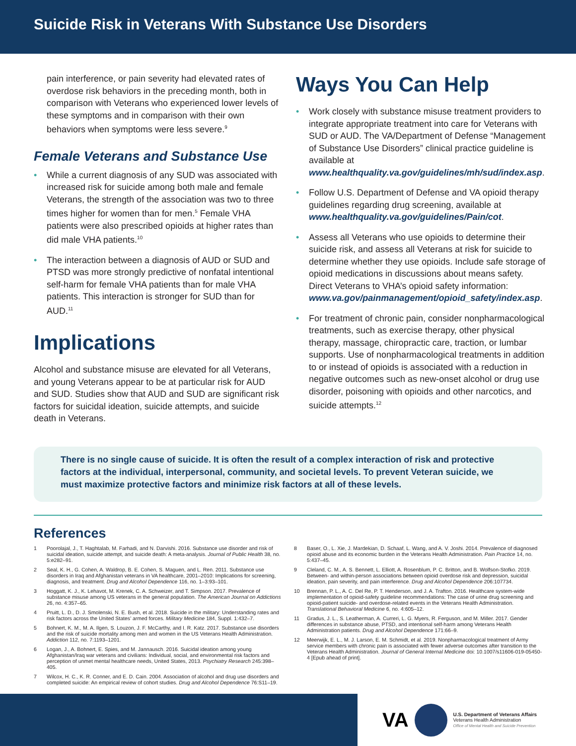Suicide Risk in Veterans With Substance Use Disorders
pain interference, or pain severity had elevated rates of overdose risk behaviors in the preceding month, both in comparison with Veterans who experienced lower levels of these symptoms and in comparison with their own behaviors when symptoms were less severe.<sup>9</sup>
Female Veterans and Substance Use
• While a current diagnosis of any SUD was associated with increased risk for suicide among both male and female Veterans, the strength of the association was two to three times higher for women than for men.<sup>5</sup> Female VHA patients were also prescribed opioids at higher rates than did male VHA patients.<sup>10</sup>
• The interaction between a diagnosis of AUD or SUD and PTSD was more strongly predictive of nonfatal intentional self-harm for female VHA patients than for male VHA patients. This interaction is stronger for SUD than for AUD.<sup>11</sup>
Implications
Alcohol and substance misuse are elevated for all Veterans, and young Veterans appear to be at particular risk for AUD and SUD. Studies show that AUD and SUD are significant risk factors for suicidal ideation, suicide attempts, and suicide death in Veterans.
Ways You Can Help
• Work closely with substance misuse treatment providers to integrate appropriate treatment into care for Veterans with SUD or AUD. The VA/Department of Defense “Management of Substance Use Disorders” clinical practice guideline is available at www.healthquality.va.gov/guidelines/mh/sud/index.asp.
• Follow U.S. Department of Defense and VA opioid therapy guidelines regarding drug screening, available at www.healthquality.va.gov/guidelines/Pain/cot.
• Assess all Veterans who use opioids to determine their suicide risk, and assess all Veterans at risk for suicide to determine whether they use opioids. Include safe storage of opioid medications in discussions about means safety. Direct Veterans to VHA’s opioid safety information: www.va.gov/painmanagement/opioid_safety/index.asp.
• For treatment of chronic pain, consider nonpharmacological treatments, such as exercise therapy, other physical therapy, massage, chiropractic care, traction, or lumbar supports. Use of nonpharmacological treatments in addition to or instead of opioids is associated with a reduction in negative outcomes such as new-onset alcohol or drug use disorder, poisoning with opioids and other narcotics, and suicide attempts.<sup>12</sup>
There is no single cause of suicide. It is often the result of a complex interaction of risk and protective factors at the individual, interpersonal, community, and societal levels. To prevent Veteran suicide, we must maximize protective factors and minimize risk factors at all of these levels.
References
1 Poorolajal, J., T. Haghtalab, M. Farhadi, and N. Darvishi. 2016. Substance use disorder and risk of suicidal ideation, suicide attempt, and suicide death: A meta-analysis. Journal of Public Health 38, no. 5:e282–91.
2 Seal, K. H., G. Cohen, A. Waldrop, B. E. Cohen, S. Maguen, and L. Ren. 2011. Substance use disorders in Iraq and Afghanistan veterans in VA healthcare, 2001–2010: Implications for screening, diagnosis, and treatment. Drug and Alcohol Dependence 116, no. 1–3:93–101.
3 Hoggatt, K. J., K. Lehavot, M. Krenek, C. A. Schweizer, and T. Simpson. 2017. Prevalence of substance misuse among US veterans in the general population. The American Journal on Addictions 26, no. 4:357–65.
4 Pruitt, L. D., D. J. Smolenski, N. E. Bush, et al. 2018. Suicide in the military: Understanding rates and risk factors across the United States’ armed forces. Military Medicine 184, Suppl. 1:432–7.
5 Bohnert, K. M., M. A. Ilgen, S. Louzon, J. F. McCarthy, and I. R. Katz. 2017. Substance use disorders and the risk of suicide mortality among men and women in the US Veterans Health Administration. Addiction 112, no. 7:1193–1201.
6 Logan, J., A. Bohnert, E. Spies, and M. Jannausch. 2016. Suicidal ideation among young Afghanistan/Iraq war veterans and civilians: Individual, social, and environmental risk factors and perception of unmet mental healthcare needs, United States, 2013. Psychiatry Research 245:398–405.
7 Wilcox, H. C., K. R. Conner, and E. D. Cain. 2004. Association of alcohol and drug use disorders and completed suicide: An empirical review of cohort studies. Drug and Alcohol Dependence 76:S11–19.
8 Baser, O., L. Xie, J. Mardekian, D. Schaaf, L. Wang, and A. V. Joshi. 2014. Prevalence of diagnosed opioid abuse and its economic burden in the Veterans Health Administration. Pain Practice 14, no. 5:437–45.
9 Cleland, C. M., A. S. Bennett, L. Elliott, A. Rosenblum, P. C. Britton, and B. Wolfson-Stofko. 2019. Between- and within-person associations between opioid overdose risk and depression, suicidal ideation, pain severity, and pain interference. Drug and Alcohol Dependence 206:107734.
10 Brennan, P. L., A. C. Del Re, P. T. Henderson, and J. A. Trafton. 2016. Healthcare system-wide implementation of opioid-safety guideline recommendations: The case of urine drug screening and opioid-patient suicide- and overdose-related events in the Veterans Health Administration. Translational Behavioral Medicine 6, no. 4:605–12.
11 Gradus, J. L., S. Leatherman, A. Curreri, L. G. Myers, R. Ferguson, and M. Miller. 2017. Gender differences in substance abuse, PTSD, and intentional self-harm among Veterans Health Administration patients. Drug and Alcohol Dependence 171:66–9.
12 Meerwijk, E. L., M. J. Larson, E. M. Schmidt, et al. 2019. Nonpharmacological treatment of Army service members with chronic pain is associated with fewer adverse outcomes after transition to the Veterans Health Administration. Journal of General Internal Medicine doi: 10.1007/s11606-019-05450-4 [Epub ahead of print].
VA
U.S. Department of Veterans Affairs
Veterans Health Administration
Office of Mental Health and Suicide Prevention